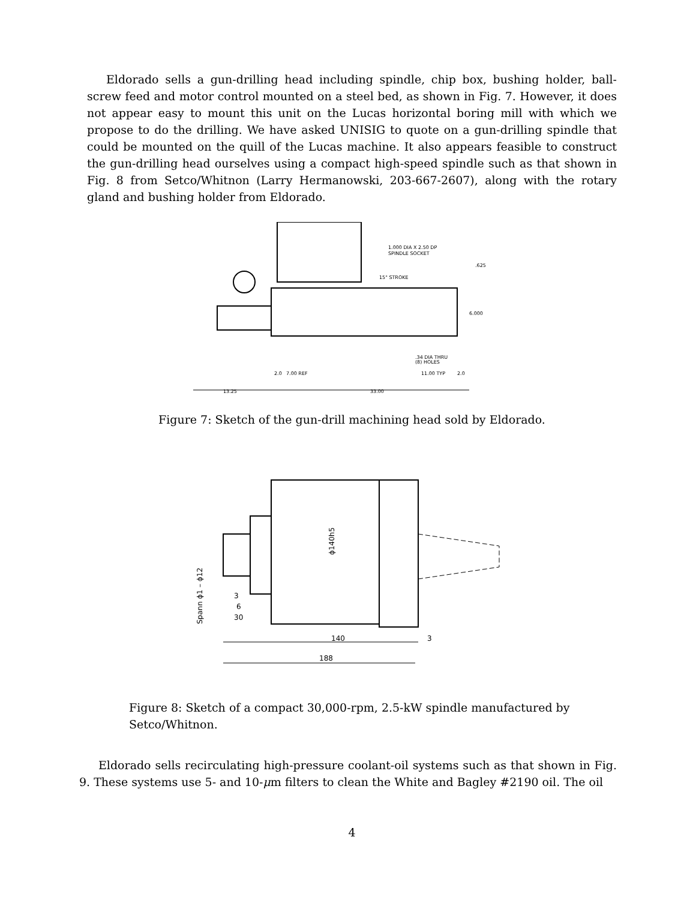Eldorado sells a gun-drilling head including spindle, chip box, bushing holder, ball-screw feed and motor control mounted on a steel bed, as shown in Fig. 7. However, it does not appear easy to mount this unit on the Lucas horizontal boring mill with which we propose to do the drilling. We have asked UNISIG to quote on a gun-drilling spindle that could be mounted on the quill of the Lucas machine. It also appears feasible to construct the gun-drilling head ourselves using a compact high-speed spindle such as that shown in Fig. 8 from Setco/Whitnon (Larry Hermanowski, 203-667-2607), along with the rotary gland and bushing holder from Eldorado.
1.000 DIA X 2.50 DP
SPINDLE SOCKET
15" STROKE
.625
6.000
.34 DIA THRU
(8) HOLES
2.0
7.00 REF
11.00 TYP
2.0
13.25
33.00
Figure 7: Sketch of the gun-drill machining head sold by Eldorado.
140
3
188
ϕ140h5
Spann ϕ1 – ϕ12
3
6
30
Figure 8: Sketch of a compact 30,000-rpm, 2.5-kW spindle manufactured by Setco/Whitnon.
Eldorado sells recirculating high-pressure coolant-oil systems such as that shown in Fig. 9. These systems use 5- and 10-μm filters to clean the White and Bagley #2190 oil. The oil
4